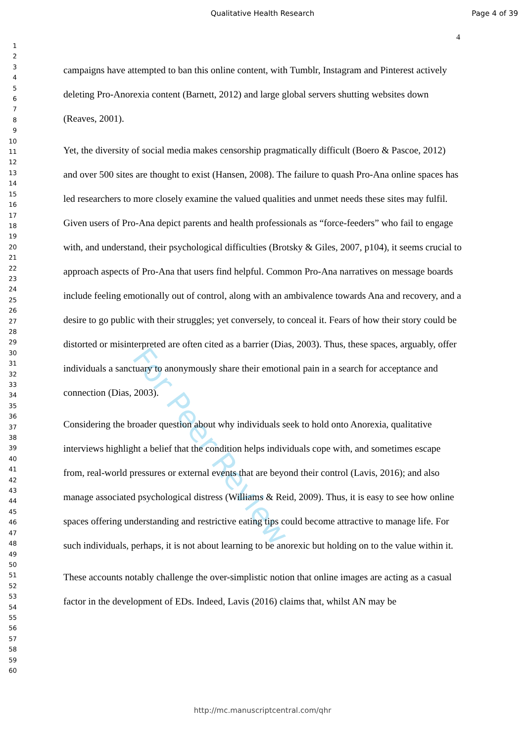Qualitative Health Research Page 4 of 39
4
1
2
3
4
5
6
7
8
9
10
11
12
13
14
15
16
17
18
19
20
21
22
23
24
25
26
27
28
29
30
31
32
33
34
35
36
37
38
39
40
41
42
43
44
45
46
47
48
49
50
51
52
53
54
55
56
57
58
59
60
campaigns have attempted to ban this online content, with Tumblr, Instagram and Pinterest actively deleting Pro-Anorexia content (Barnett, 2012) and large global servers shutting websites down (Reaves, 2001).
Yet, the diversity of social media makes censorship pragmatically difficult (Boero & Pascoe, 2012) and over 500 sites are thought to exist (Hansen, 2008). The failure to quash Pro-Ana online spaces has led researchers to more closely examine the valued qualities and unmet needs these sites may fulfil. Given users of Pro-Ana depict parents and health professionals as “force-feeders” who fail to engage with, and understand, their psychological difficulties (Brotsky & Giles, 2007, p104), it seems crucial to approach aspects of Pro-Ana that users find helpful. Common Pro-Ana narratives on message boards include feeling emotionally out of control, along with an ambivalence towards Ana and recovery, and a desire to go public with their struggles; yet conversely, to conceal it. Fears of how their story could be distorted or misinterpreted are often cited as a barrier (Dias, 2003). Thus, these spaces, arguably, offer individuals a sanctuary to anonymously share their emotional pain in a search for acceptance and connection (Dias, 2003).
Considering the broader question about why individuals seek to hold onto Anorexia, qualitative interviews highlight a belief that the condition helps individuals cope with, and sometimes escape from, real-world pressures or external events that are beyond their control (Lavis, 2016); and also manage associated psychological distress (Williams & Reid, 2009). Thus, it is easy to see how online spaces offering understanding and restrictive eating tips could become attractive to manage life. For such individuals, perhaps, it is not about learning to be anorexic but holding on to the value within it.
These accounts notably challenge the over-simplistic notion that online images are acting as a casual factor in the development of EDs. Indeed, Lavis (2016) claims that, whilst AN may be
For Peer Review
http://mc.manuscriptcentral.com/qhr